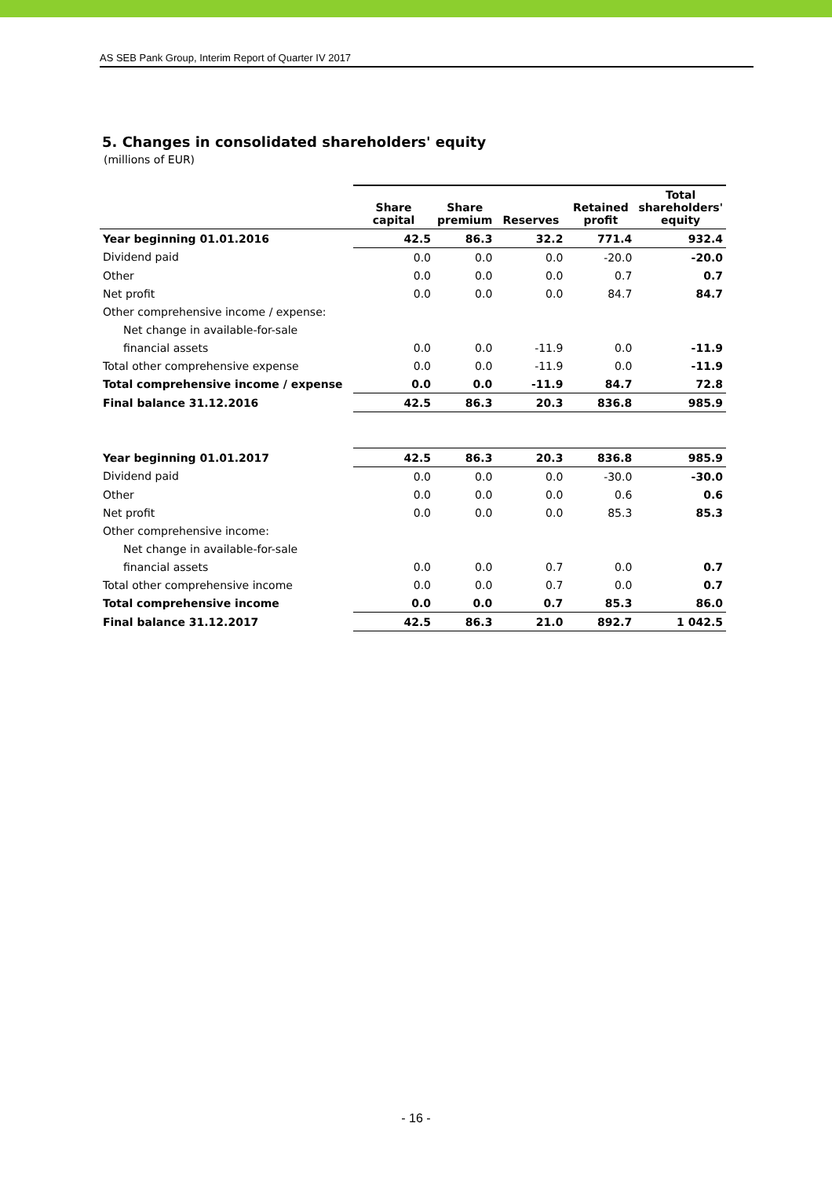AS SEB Pank Group, Interim Report of Quarter IV 2017
5. Changes in consolidated shareholders' equity
(millions of EUR)
| | Share capital | Share premium | Reserves | Retained profit | Total shareholders' equity |
| --- | --- | --- | --- | --- | --- |
| Year beginning 01.01.2016 | 42.5 | 86.3 | 32.2 | 771.4 | 932.4 |
| Dividend paid | 0.0 | 0.0 | 0.0 | -20.0 | -20.0 |
| Other | 0.0 | 0.0 | 0.0 | 0.7 | 0.7 |
| Net profit | 0.0 | 0.0 | 0.0 | 84.7 | 84.7 |
| Other comprehensive income / expense: | | | | | |
| Net change in available-for-sale | | | | | |
| financial assets | 0.0 | 0.0 | -11.9 | 0.0 | -11.9 |
| Total other comprehensive expense | 0.0 | 0.0 | -11.9 | 0.0 | -11.9 |
| Total comprehensive income / expense | 0.0 | 0.0 | -11.9 | 84.7 | 72.8 |
| Final balance 31.12.2016 | 42.5 | 86.3 | 20.3 | 836.8 | 985.9 |
| Year beginning 01.01.2017 | 42.5 | 86.3 | 20.3 | 836.8 | 985.9 |
| Dividend paid | 0.0 | 0.0 | 0.0 | -30.0 | -30.0 |
| Other | 0.0 | 0.0 | 0.0 | 0.6 | 0.6 |
| Net profit | 0.0 | 0.0 | 0.0 | 85.3 | 85.3 |
| Other comprehensive income: | | | | | |
| Net change in available-for-sale | | | | | |
| financial assets | 0.0 | 0.0 | 0.7 | 0.0 | 0.7 |
| Total other comprehensive income | 0.0 | 0.0 | 0.7 | 0.0 | 0.7 |
| Total comprehensive income | 0.0 | 0.0 | 0.7 | 85.3 | 86.0 |
| Final balance 31.12.2017 | 42.5 | 86.3 | 21.0 | 892.7 | 1 042.5 |
- 16 -